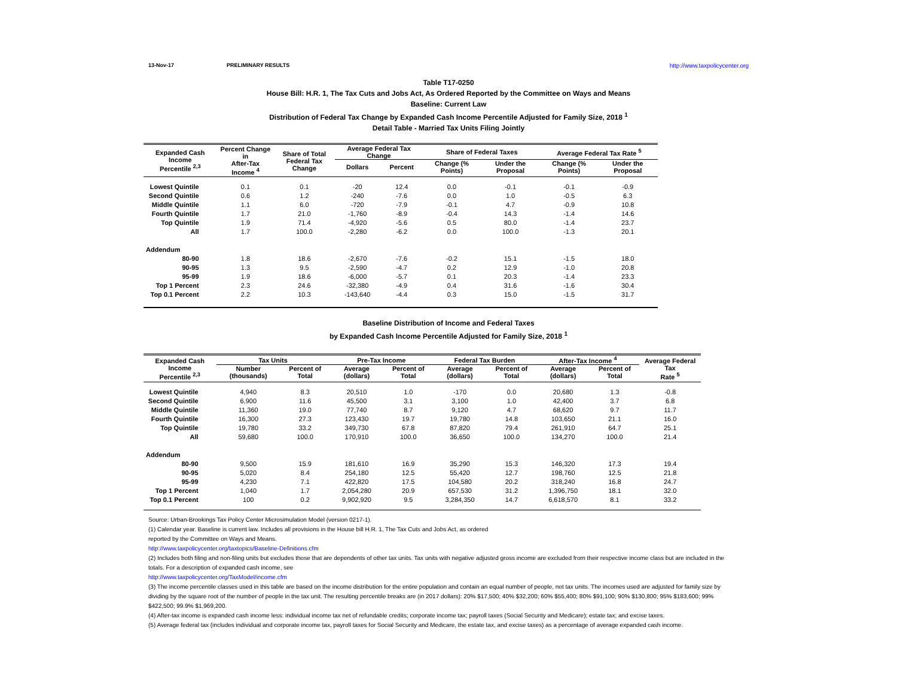13-Nov-17 PRELIMINARY RESULTS http://www.taxpolicycenter.org
Table T17-0250
House Bill: H.R. 1, The Tax Cuts and Jobs Act, As Ordered Reported by the Committee on Ways and Means
Baseline: Current Law
Distribution of Federal Tax Change by Expanded Cash Income Percentile Adjusted for Family Size, 2018 <sup>1</sup>
Detail Table - Married Tax Units Filing Jointly
| Expanded Cash Income Percentile <sup>2,3</sup> | Percent Change in After-Tax Income <sup>4</sup> | Share of Total Federal Tax Change | Average Federal Tax Change | | Share of Federal Taxes | | Average Federal Tax Rate <sup>5</sup> | |
| --- | --- | --- | --- | --- | --- | --- | --- | --- |
| | | | Dollars | Percent | Change (% Points) | Under the Proposal | Change (% Points) | Under the Proposal |
| Lowest Quintile | 0.1 | 0.1 | -20 | 12.4 | 0.0 | -0.1 | -0.1 | -0.9 |
| Second Quintile | 0.6 | 1.2 | -240 | -7.6 | 0.0 | 1.0 | -0.5 | 6.3 |
| Middle Quintile | 1.1 | 6.0 | -720 | -7.9 | -0.1 | 4.7 | -0.9 | 10.8 |
| Fourth Quintile | 1.7 | 21.0 | -1,760 | -8.9 | -0.4 | 14.3 | -1.4 | 14.6 |
| Top Quintile | 1.9 | 71.4 | -4,920 | -5.6 | 0.5 | 80.0 | -1.4 | 23.7 |
| All | 1.7 | 100.0 | -2,280 | -6.2 | 0.0 | 100.0 | -1.3 | 20.1 |
| Addendum | | | | | | | | |
| 80-90 | 1.8 | 18.6 | -2,670 | -7.6 | -0.2 | 15.1 | -1.5 | 18.0 |
| 90-95 | 1.3 | 9.5 | -2,590 | -4.7 | 0.2 | 12.9 | -1.0 | 20.8 |
| 95-99 | 1.9 | 18.6 | -6,000 | -5.7 | 0.1 | 20.3 | -1.4 | 23.3 |
| Top 1 Percent | 2.3 | 24.6 | -32,380 | -4.9 | 0.4 | 31.6 | -1.6 | 30.4 |
| Top 0.1 Percent | 2.2 | 10.3 | -143,640 | -4.4 | 0.3 | 15.0 | -1.5 | 31.7 |
Baseline Distribution of Income and Federal Taxes
by Expanded Cash Income Percentile Adjusted for Family Size, 2018 <sup>1</sup>
| Expanded Cash Income Percentile <sup>2,3</sup> | Tax Units | | Pre-Tax Income | | Federal Tax Burden | | After-Tax Income <sup>4</sup> | | Average Federal Tax Rate <sup>5</sup> |
| --- | --- | --- | --- | --- | --- | --- | --- | --- | --- |
| | Number (thousands) | Percent of Total | Average (dollars) | Percent of Total | Average (dollars) | Percent of Total | Average (dollars) | Percent of Total | |
| Lowest Quintile | 4,940 | 8.3 | 20,510 | 1.0 | -170 | 0.0 | 20,680 | 1.3 | -0.8 |
| Second Quintile | 6,900 | 11.6 | 45,500 | 3.1 | 3,100 | 1.0 | 42,400 | 3.7 | 6.8 |
| Middle Quintile | 11,360 | 19.0 | 77,740 | 8.7 | 9,120 | 4.7 | 68,620 | 9.7 | 11.7 |
| Fourth Quintile | 16,300 | 27.3 | 123,430 | 19.7 | 19,780 | 14.8 | 103,650 | 21.1 | 16.0 |
| Top Quintile | 19,780 | 33.2 | 349,730 | 67.8 | 87,820 | 79.4 | 261,910 | 64.7 | 25.1 |
| All | 59,680 | 100.0 | 170,910 | 100.0 | 36,650 | 100.0 | 134,270 | 100.0 | 21.4 |
| Addendum | | | | | | | | | |
| 80-90 | 9,500 | 15.9 | 181,610 | 16.9 | 35,290 | 15.3 | 146,320 | 17.3 | 19.4 |
| 90-95 | 5,020 | 8.4 | 254,180 | 12.5 | 55,420 | 12.7 | 198,760 | 12.5 | 21.8 |
| 95-99 | 4,230 | 7.1 | 422,820 | 17.5 | 104,580 | 20.2 | 318,240 | 16.8 | 24.7 |
| Top 1 Percent | 1,040 | 1.7 | 2,054,280 | 20.9 | 657,530 | 31.2 | 1,396,750 | 18.1 | 32.0 |
| Top 0.1 Percent | 100 | 0.2 | 9,902,920 | 9.5 | 3,284,350 | 14.7 | 6,618,570 | 8.1 | 33.2 |
Source: Urban-Brookings Tax Policy Center Microsimulation Model (version 0217-1).
(1) Calendar year. Baseline is current law. Includes all provisions in the House bill H.R. 1, The Tax Cuts and Jobs Act, as ordered
reported by the Committee on Ways and Means.
http://www.taxpolicycenter.org/taxtopics/Baseline-Definitions.cfm
(2) Includes both filing and non-filing units but excludes those that are dependents of other tax units. Tax units with negative adjusted gross income are excluded from their respective income class but are included in the totals. For a description of expanded cash income, see
http://www.taxpolicycenter.org/TaxModel/income.cfm
(3) The income percentile classes used in this table are based on the income distribution for the entire population and contain an equal number of people, not tax units. The incomes used are adjusted for family size by dividing by the square root of the number of people in the tax unit. The resulting percentile breaks are (in 2017 dollars): 20% $17,500; 40% $32,200; 60% $55,400; 80% $91,100; 90% $130,800; 95% $183,600; 99% $422,500; 99.9% $1,969,200.
(4) After-tax income is expanded cash income less: individual income tax net of refundable credits; corporate income tax; payroll taxes (Social Security and Medicare); estate tax; and excise taxes.
(5) Average federal tax (includes individual and corporate income tax, payroll taxes for Social Security and Medicare, the estate tax, and excise taxes) as a percentage of average expanded cash income.